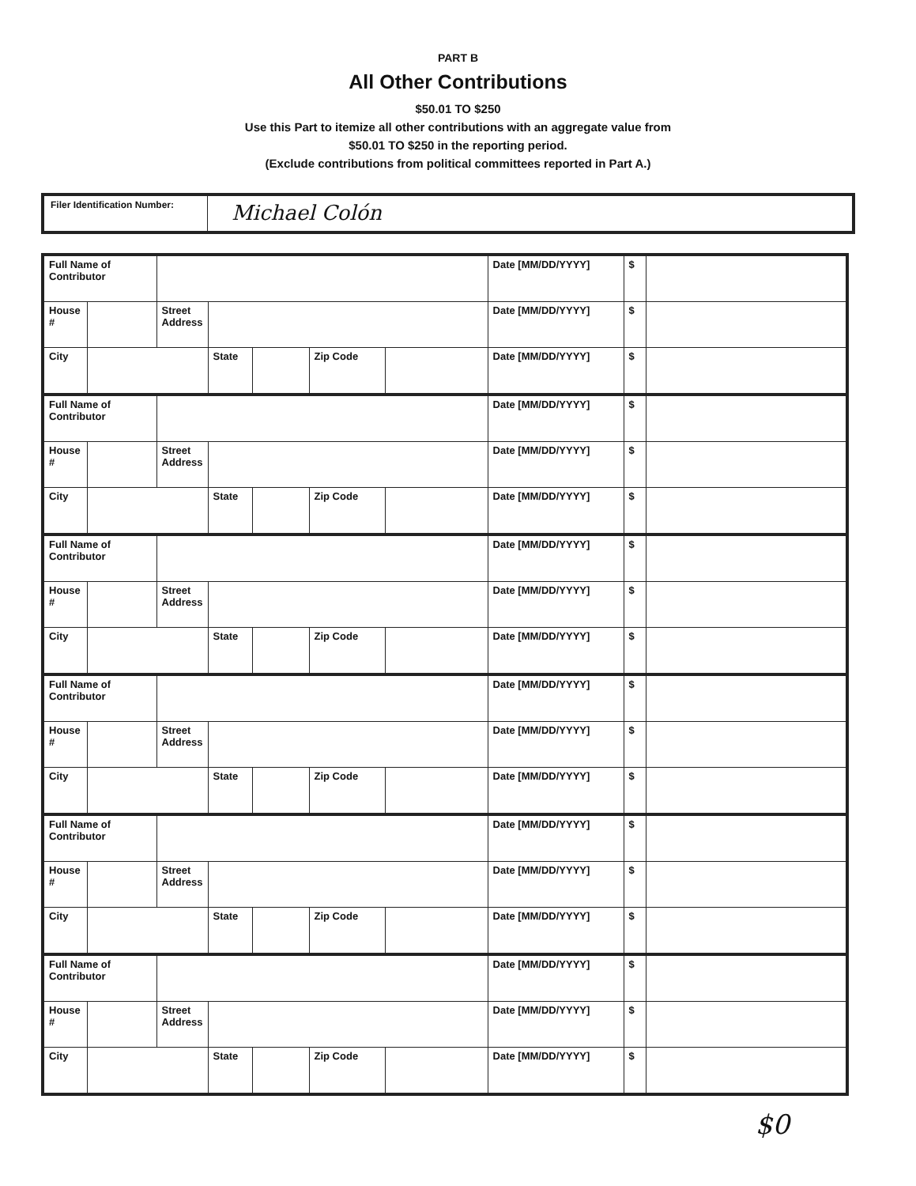PART B
All Other Contributions
$50.01 TO $250
Use this Part to itemize all other contributions with an aggregate value from
$50.01 TO $250 in the reporting period.
(Exclude contributions from political committees reported in Part A.)
Filer Identification Number:
Michael Colón
| Full Name of Contributor | | | | | | | Date [MM/DD/YYYY] | $ | |
| House # | | Street Address | | | | | Date [MM/DD/YYYY] | $ | |
| City | | | State | | Zip Code | | Date [MM/DD/YYYY] | $ | |
| Full Name of Contributor | | | | | | | Date [MM/DD/YYYY] | $ | |
| House # | | Street Address | | | | | Date [MM/DD/YYYY] | $ | |
| City | | | State | | Zip Code | | Date [MM/DD/YYYY] | $ | |
| Full Name of Contributor | | | | | | | Date [MM/DD/YYYY] | $ | |
| House # | | Street Address | | | | | Date [MM/DD/YYYY] | $ | |
| City | | | State | | Zip Code | | Date [MM/DD/YYYY] | $ | |
| Full Name of Contributor | | | | | | | Date [MM/DD/YYYY] | $ | |
| House # | | Street Address | | | | | Date [MM/DD/YYYY] | $ | |
| City | | | State | | Zip Code | | Date [MM/DD/YYYY] | $ | |
| Full Name of Contributor | | | | | | | Date [MM/DD/YYYY] | $ | |
| House # | | Street Address | | | | | Date [MM/DD/YYYY] | $ | |
| City | | | State | | Zip Code | | Date [MM/DD/YYYY] | $ | |
| Full Name of Contributor | | | | | | | Date [MM/DD/YYYY] | $ | |
| House # | | Street Address | | | | | Date [MM/DD/YYYY] | $ | |
| City | | | State | | Zip Code | | Date [MM/DD/YYYY] | $ | |
$0